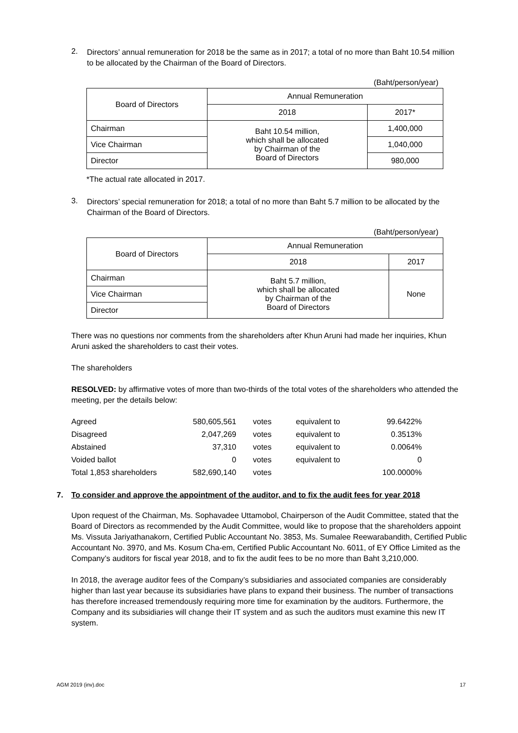2.
Directors’ annual remuneration for 2018 be the same as in 2017; a total of no more than Baht 10.54 million to be allocated by the Chairman of the Board of Directors.
(Baht/person/year)
| Board of Directors | Annual Remuneration | |
| | 2018 | 2017* |
| Chairman | Baht 10.54 million, which shall be allocated by Chairman of the Board of Directors | 1,400,000 |
| Vice Chairman | | 1,040,000 |
| Director | | 980,000 |
*The actual rate allocated in 2017.
3.
Directors’ special remuneration for 2018; a total of no more than Baht 5.7 million to be allocated by the Chairman of the Board of Directors.
(Baht/person/year)
| Board of Directors | Annual Remuneration | |
| | 2018 | 2017 |
| Chairman | Baht 5.7 million, which shall be allocated by Chairman of the Board of Directors | None |
| Vice Chairman | | |
| Director | | |
There was no questions nor comments from the shareholders after Khun Aruni had made her inquiries, Khun Aruni asked the shareholders to cast their votes.
The shareholders
RESOLVED: by affirmative votes of more than two-thirds of the total votes of the shareholders who attended the meeting, per the details below:
| Agreed | 580,605,561 | votes | equivalent to | 99.6422% |
| Disagreed | 2,047,269 | votes | equivalent to | 0.3513% |
| Abstained | 37,310 | votes | equivalent to | 0.0064% |
| Voided ballot | 0 | votes | equivalent to | 0 |
| Total 1,853 shareholders | 582,690,140 | votes | | 100.0000% |
7. To consider and approve the appointment of the auditor, and to fix the audit fees for year 2018
Upon request of the Chairman, Ms. Sophavadee Uttamobol, Chairperson of the Audit Committee, stated that the Board of Directors as recommended by the Audit Committee, would like to propose that the shareholders appoint Ms. Vissuta Jariyathanakorn, Certified Public Accountant No. 3853, Ms. Sumalee Reewarabandith, Certified Public Accountant No. 3970, and Ms. Kosum Cha-em, Certified Public Accountant No. 6011, of EY Office Limited as the Company’s auditors for fiscal year 2018, and to fix the audit fees to be no more than Baht 3,210,000.
In 2018, the average auditor fees of the Company’s subsidiaries and associated companies are considerably higher than last year because its subsidiaries have plans to expand their business. The number of transactions has therefore increased tremendously requiring more time for examination by the auditors. Furthermore, the Company and its subsidiaries will change their IT system and as such the auditors must examine this new IT system.
AGM 2019 (inv).doc 17